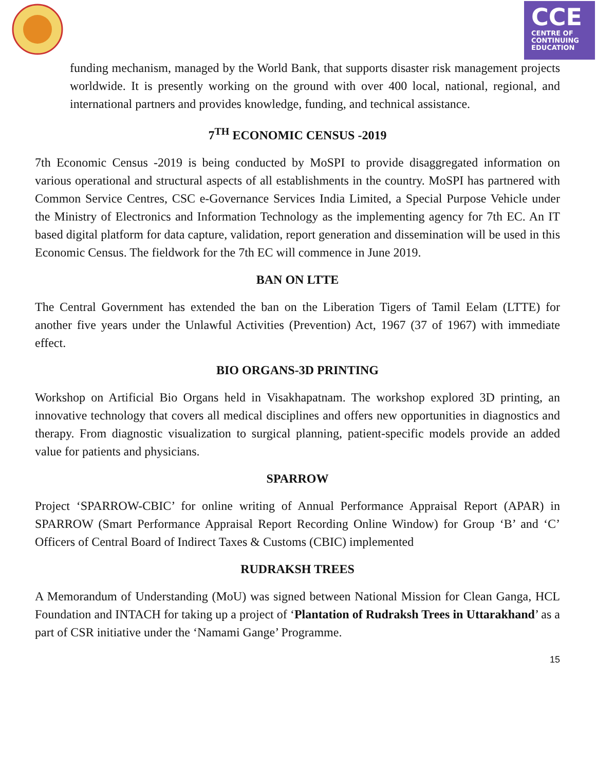CCE
CENTRE OF
CONTINUING
EDUCATION
funding mechanism, managed by the World Bank, that supports disaster risk management projects worldwide. It is presently working on the ground with over 400 local, national, regional, and international partners and provides knowledge, funding, and technical assistance.
7<sup>TH</sup> ECONOMIC CENSUS -2019
7th Economic Census -2019 is being conducted by MoSPI to provide disaggregated information on various operational and structural aspects of all establishments in the country. MoSPI has partnered with Common Service Centres, CSC e-Governance Services India Limited, a Special Purpose Vehicle under the Ministry of Electronics and Information Technology as the implementing agency for 7th EC. An IT based digital platform for data capture, validation, report generation and dissemination will be used in this Economic Census. The fieldwork for the 7th EC will commence in June 2019.
BAN ON LTTE
The Central Government has extended the ban on the Liberation Tigers of Tamil Eelam (LTTE) for another five years under the Unlawful Activities (Prevention) Act, 1967 (37 of 1967) with immediate effect.
BIO ORGANS-3D PRINTING
Workshop on Artificial Bio Organs held in Visakhapatnam. The workshop explored 3D printing, an innovative technology that covers all medical disciplines and offers new opportunities in diagnostics and therapy. From diagnostic visualization to surgical planning, patient-specific models provide an added value for patients and physicians.
SPARROW
Project ‘SPARROW-CBIC’ for online writing of Annual Performance Appraisal Report (APAR) in SPARROW (Smart Performance Appraisal Report Recording Online Window) for Group ‘B’ and ‘C’ Officers of Central Board of Indirect Taxes & Customs (CBIC) implemented
RUDRAKSH TREES
A Memorandum of Understanding (MoU) was signed between National Mission for Clean Ganga, HCL Foundation and INTACH for taking up a project of ‘Plantation of Rudraksh Trees in Uttarakhand’ as a part of CSR initiative under the ‘Namami Gange’ Programme.
15